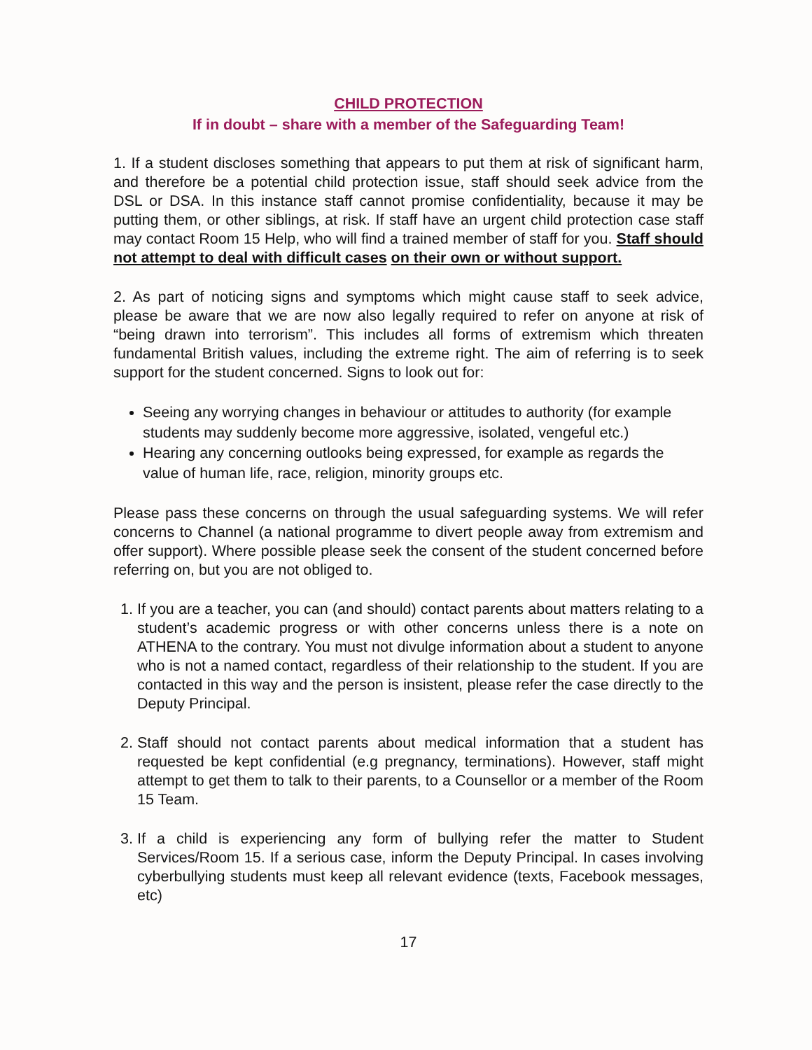CHILD PROTECTION
If in doubt – share with a member of the Safeguarding Team!
1. If a student discloses something that appears to put them at risk of significant harm, and therefore be a potential child protection issue, staff should seek advice from the DSL or DSA. In this instance staff cannot promise confidentiality, because it may be putting them, or other siblings, at risk. If staff have an urgent child protection case staff may contact Room 15 Help, who will find a trained member of staff for you. Staff should not attempt to deal with difficult cases on their own or without support.
2. As part of noticing signs and symptoms which might cause staff to seek advice, please be aware that we are now also legally required to refer on anyone at risk of “being drawn into terrorism”. This includes all forms of extremism which threaten fundamental British values, including the extreme right. The aim of referring is to seek support for the student concerned. Signs to look out for:
Seeing any worrying changes in behaviour or attitudes to authority (for example students may suddenly become more aggressive, isolated, vengeful etc.)
Hearing any concerning outlooks being expressed, for example as regards the value of human life, race, religion, minority groups etc.
Please pass these concerns on through the usual safeguarding systems. We will refer concerns to Channel (a national programme to divert people away from extremism and offer support). Where possible please seek the consent of the student concerned before referring on, but you are not obliged to.
1. If you are a teacher, you can (and should) contact parents about matters relating to a student’s academic progress or with other concerns unless there is a note on ATHENA to the contrary. You must not divulge information about a student to anyone who is not a named contact, regardless of their relationship to the student. If you are contacted in this way and the person is insistent, please refer the case directly to the Deputy Principal.
2. Staff should not contact parents about medical information that a student has requested be kept confidential (e.g pregnancy, terminations). However, staff might attempt to get them to talk to their parents, to a Counsellor or a member of the Room 15 Team.
3. If a child is experiencing any form of bullying refer the matter to Student Services/Room 15. If a serious case, inform the Deputy Principal. In cases involving cyberbullying students must keep all relevant evidence (texts, Facebook messages, etc)
17